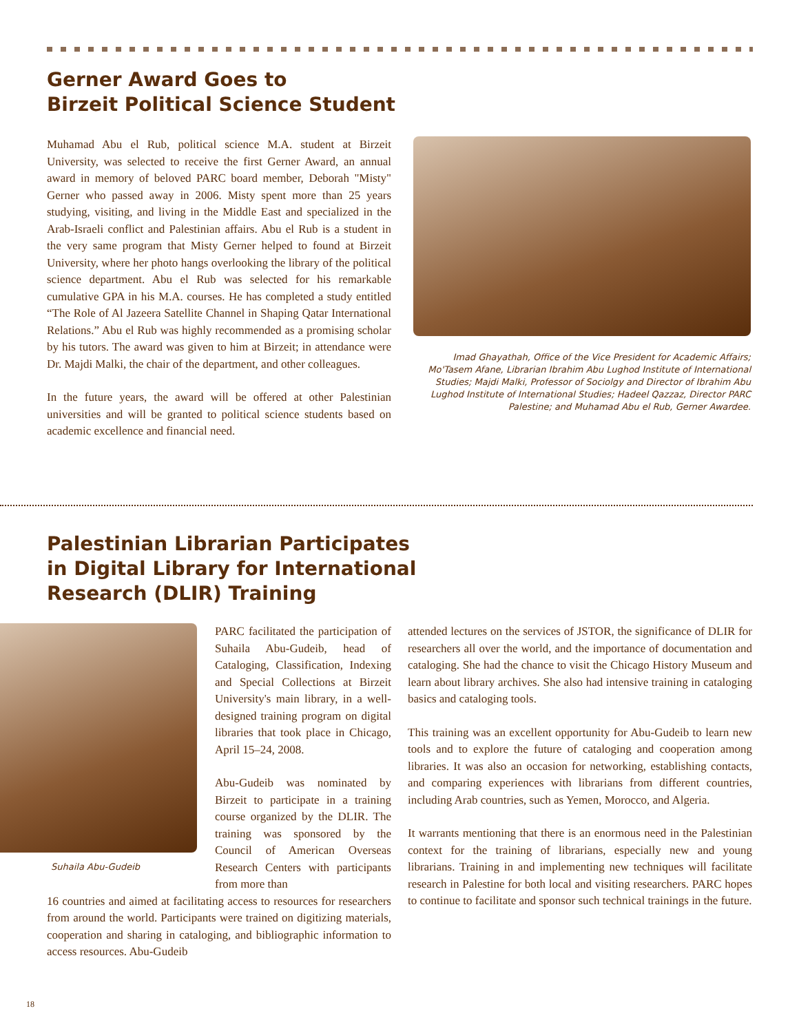Gerner Award Goes to
Birzeit Political Science Student
Muhamad Abu el Rub, political science M.A. student at Birzeit University, was selected to receive the first Gerner Award, an annual award in memory of beloved PARC board member, Deborah "Misty" Gerner who passed away in 2006. Misty spent more than 25 years studying, visiting, and living in the Middle East and specialized in the Arab-Israeli conflict and Palestinian affairs. Abu el Rub is a student in the very same program that Misty Gerner helped to found at Birzeit University, where her photo hangs overlooking the library of the political science department. Abu el Rub was selected for his remarkable cumulative GPA in his M.A. courses. He has completed a study entitled “The Role of Al Jazeera Satellite Channel in Shaping Qatar International Relations.” Abu el Rub was highly recommended as a promising scholar by his tutors. The award was given to him at Birzeit; in attendance were Dr. Majdi Malki, the chair of the department, and other colleagues.
In the future years, the award will be offered at other Palestinian universities and will be granted to political science students based on academic excellence and financial need.
Imad Ghayathah, Office of the Vice President for Academic Affairs; Mo'Tasem Afane, Librarian Ibrahim Abu Lughod Institute of International Studies; Majdi Malki, Professor of Sociolgy and Director of Ibrahim Abu Lughod Institute of International Studies; Hadeel Qazzaz, Director PARC Palestine; and Muhamad Abu el Rub, Gerner Awardee.
Palestinian Librarian Participates
in Digital Library for International
Research (DLIR) Training
Suhaila Abu-Gudeib
PARC facilitated the participation of Suhaila Abu-Gudeib, head of Cataloging, Classification, Indexing and Special Collections at Birzeit University's main library, in a well-designed training program on digital libraries that took place in Chicago, April 15–24, 2008.
Abu-Gudeib was nominated by Birzeit to participate in a training course organized by the DLIR. The training was sponsored by the Council of American Overseas Research Centers with participants from more than
16 countries and aimed at facilitating access to resources for researchers from around the world. Participants were trained on digitizing materials, cooperation and sharing in cataloging, and bibliographic information to access resources. Abu-Gudeib
attended lectures on the services of JSTOR, the significance of DLIR for researchers all over the world, and the importance of documentation and cataloging. She had the chance to visit the Chicago History Museum and learn about library archives. She also had intensive training in cataloging basics and cataloging tools.
This training was an excellent opportunity for Abu-Gudeib to learn new tools and to explore the future of cataloging and cooperation among libraries. It was also an occasion for networking, establishing contacts, and comparing experiences with librarians from different countries, including Arab countries, such as Yemen, Morocco, and Algeria.
It warrants mentioning that there is an enormous need in the Palestinian context for the training of librarians, especially new and young librarians. Training in and implementing new techniques will facilitate research in Palestine for both local and visiting researchers. PARC hopes to continue to facilitate and sponsor such technical trainings in the future.
18